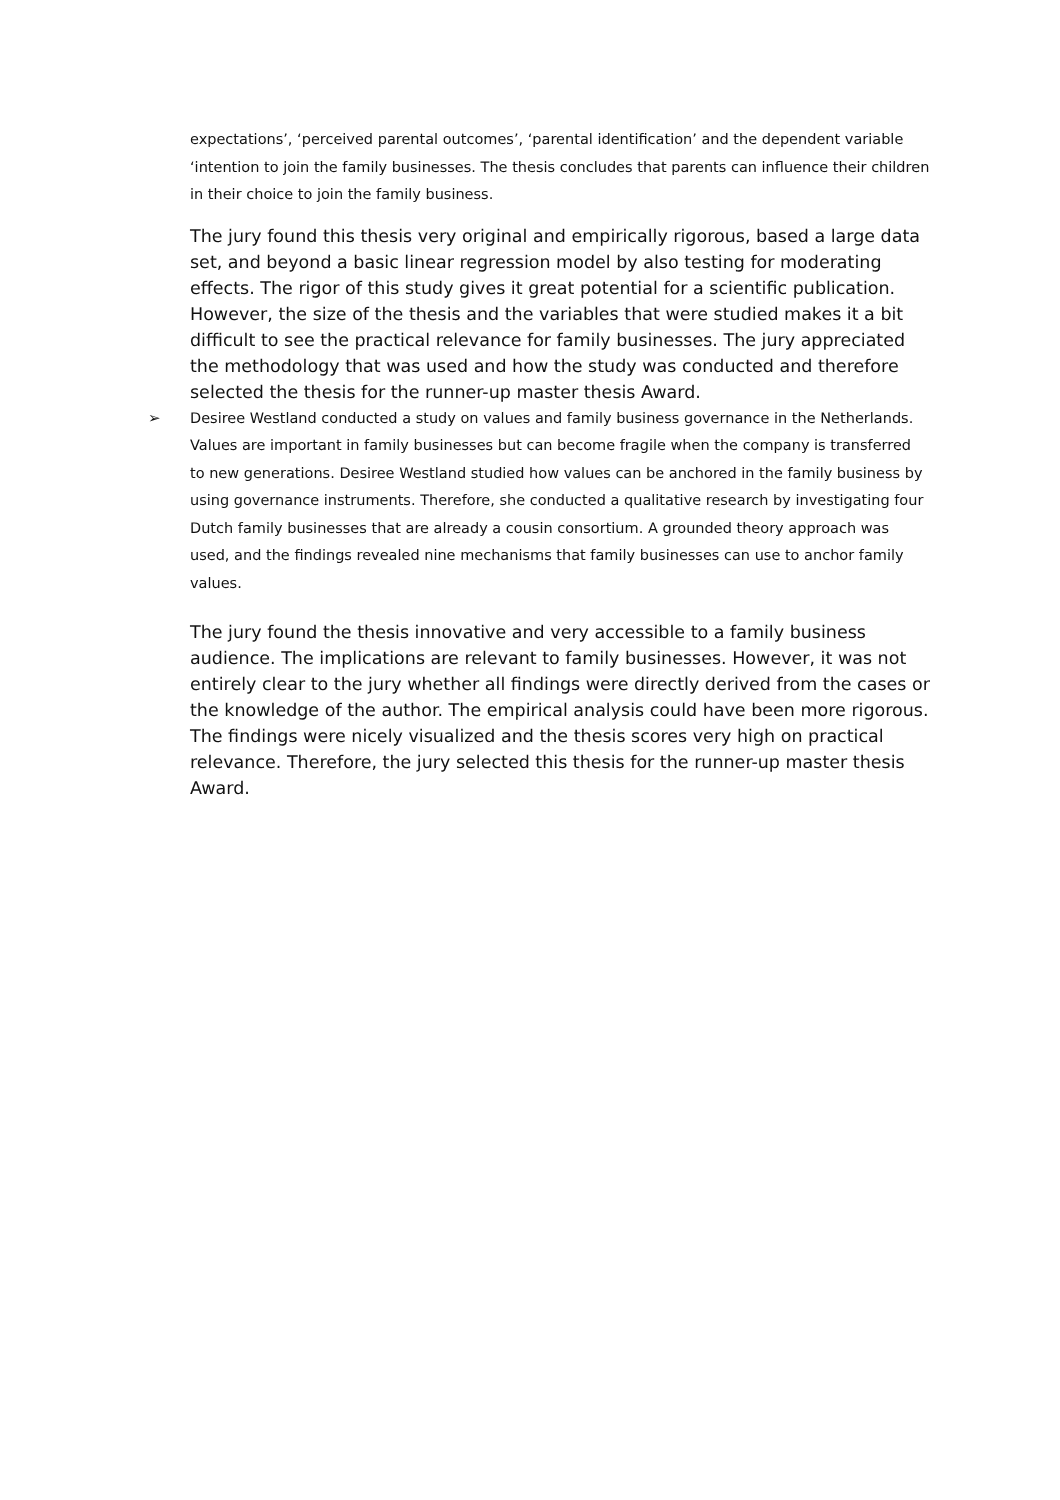expectations’, ‘perceived parental outcomes’, ‘parental identification’ and the dependent variable ‘intention to join the family businesses. The thesis concludes that parents can influence their children in their choice to join the family business.
The jury found this thesis very original and empirically rigorous, based a large data set, and beyond a basic linear regression model by also testing for moderating effects. The rigor of this study gives it great potential for a scientific publication. However, the size of the thesis and the variables that were studied makes it a bit difficult to see the practical relevance for family businesses. The jury appreciated the methodology that was used and how the study was conducted and therefore selected the thesis for the runner-up master thesis Award.
➢ Desiree Westland conducted a study on values and family business governance in the Netherlands. Values are important in family businesses but can become fragile when the company is transferred to new generations. Desiree Westland studied how values can be anchored in the family business by using governance instruments. Therefore, she conducted a qualitative research by investigating four Dutch family businesses that are already a cousin consortium. A grounded theory approach was used, and the findings revealed nine mechanisms that family businesses can use to anchor family values.
The jury found the thesis innovative and very accessible to a family business audience. The implications are relevant to family businesses. However, it was not entirely clear to the jury whether all findings were directly derived from the cases or the knowledge of the author. The empirical analysis could have been more rigorous. The findings were nicely visualized and the thesis scores very high on practical relevance. Therefore, the jury selected this thesis for the runner-up master thesis Award.